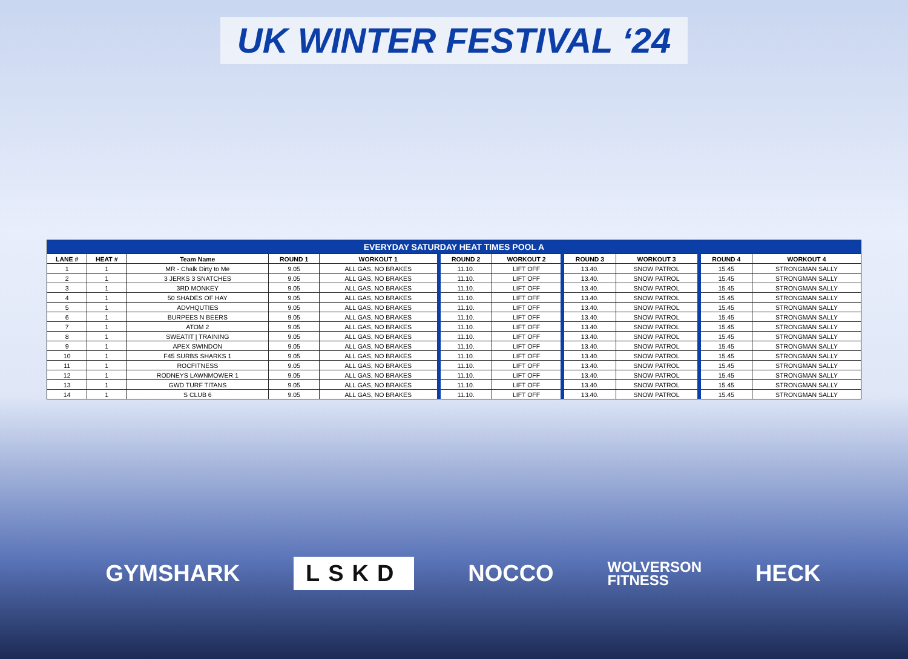UK WINTER FESTIVAL ‘24
| EVERYDAY SATURDAY HEAT TIMES POOL A | | | | | | | | | | |
| --- | --- | --- | --- | --- | --- | --- | --- | --- | --- | --- |
| LANE # | HEAT # | Team Name | ROUND 1 | WORKOUT 1 | ROUND 2 | WORKOUT 2 | ROUND 3 | WORKOUT 3 | ROUND 4 | WORKOUT 4 |
| 1 | 1 | MR - Chalk Dirty to Me | 9.05 | ALL GAS, NO BRAKES | 11.10. | LIFT OFF | 13.40. | SNOW PATROL | 15.45 | STRONGMAN SALLY |
| 2 | 1 | 3 JERKS 3 SNATCHES | 9.05 | ALL GAS, NO BRAKES | 11.10. | LIFT OFF | 13.40. | SNOW PATROL | 15.45 | STRONGMAN SALLY |
| 3 | 1 | 3RD MONKEY | 9.05 | ALL GAS, NO BRAKES | 11.10. | LIFT OFF | 13.40. | SNOW PATROL | 15.45 | STRONGMAN SALLY |
| 4 | 1 | 50 SHADES OF HAY | 9.05 | ALL GAS, NO BRAKES | 11.10. | LIFT OFF | 13.40. | SNOW PATROL | 15.45 | STRONGMAN SALLY |
| 5 | 1 | ADVHQUTIES | 9.05 | ALL GAS, NO BRAKES | 11.10. | LIFT OFF | 13.40. | SNOW PATROL | 15.45 | STRONGMAN SALLY |
| 6 | 1 | BURPEES N BEERS | 9.05 | ALL GAS, NO BRAKES | 11.10. | LIFT OFF | 13.40. | SNOW PATROL | 15.45 | STRONGMAN SALLY |
| 7 | 1 | ATOM 2 | 9.05 | ALL GAS, NO BRAKES | 11.10. | LIFT OFF | 13.40. | SNOW PATROL | 15.45 | STRONGMAN SALLY |
| 8 | 1 | SWEATIT / TRAINING | 9.05 | ALL GAS, NO BRAKES | 11.10. | LIFT OFF | 13.40. | SNOW PATROL | 15.45 | STRONGMAN SALLY |
| 9 | 1 | APEX SWINDON | 9.05 | ALL GAS, NO BRAKES | 11.10. | LIFT OFF | 13.40. | SNOW PATROL | 15.45 | STRONGMAN SALLY |
| 10 | 1 | F45 SURBS SHARKS 1 | 9.05 | ALL GAS, NO BRAKES | 11.10. | LIFT OFF | 13.40. | SNOW PATROL | 15.45 | STRONGMAN SALLY |
| 11 | 1 | ROCFITNESS | 9.05 | ALL GAS, NO BRAKES | 11.10. | LIFT OFF | 13.40. | SNOW PATROL | 15.45 | STRONGMAN SALLY |
| 12 | 1 | RODNEYS LAWNMOWER 1 | 9.05 | ALL GAS, NO BRAKES | 11.10. | LIFT OFF | 13.40. | SNOW PATROL | 15.45 | STRONGMAN SALLY |
| 13 | 1 | GWD TURF TITANS | 9.05 | ALL GAS, NO BRAKES | 11.10. | LIFT OFF | 13.40. | SNOW PATROL | 15.45 | STRONGMAN SALLY |
| 14 | 1 | S CLUB 6 | 9.05 | ALL GAS, NO BRAKES | 11.10. | LIFT OFF | 13.40. | SNOW PATROL | 15.45 | STRONGMAN SALLY |
GYMSHARK LSKD NOCCO WOLVERSON
FITNESS HECK